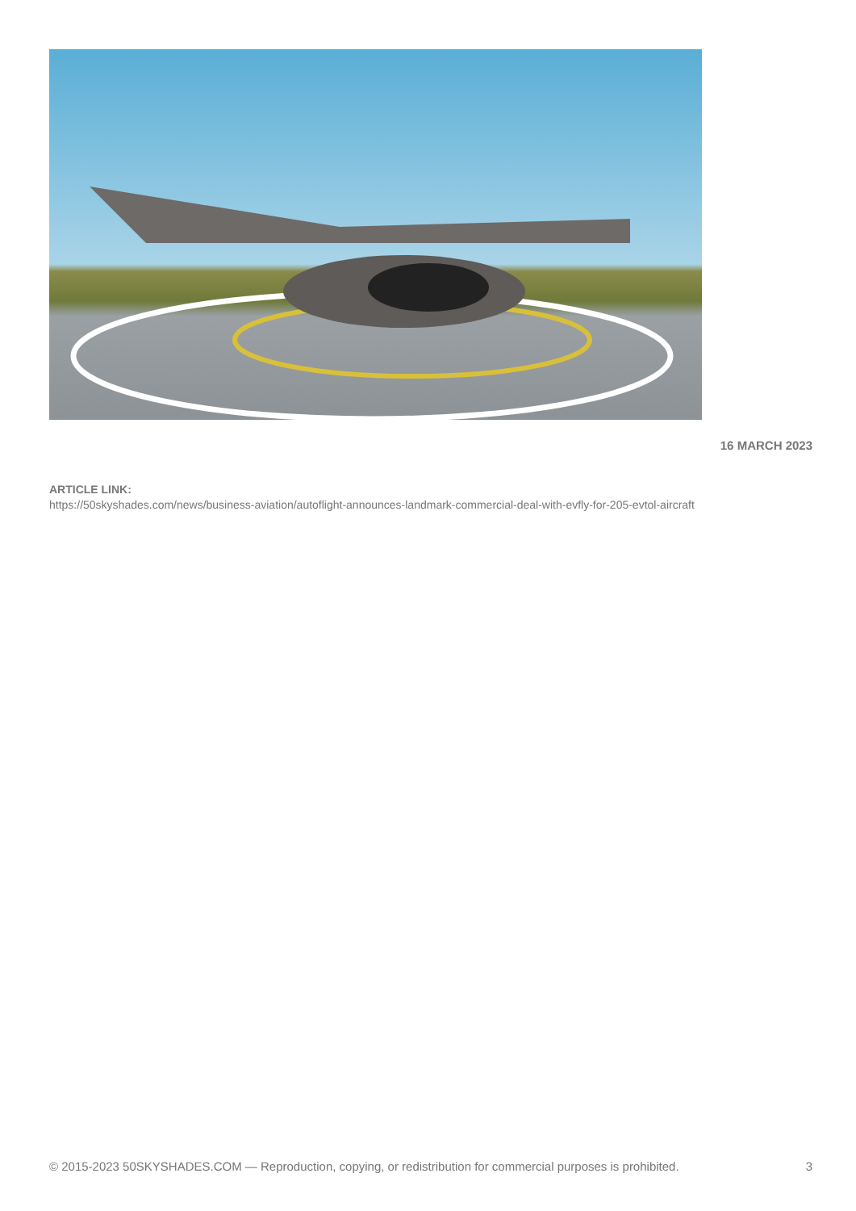16 MARCH 2023
ARTICLE LINK:
https://50skyshades.com/news/business-aviation/autoflight-announces-landmark-commercial-deal-with-evfly-for-205-evtol-aircraft
© 2015-2023 50SKYSHADES.COM — Reproduction, copying, or redistribution for commercial purposes is prohibited. 3